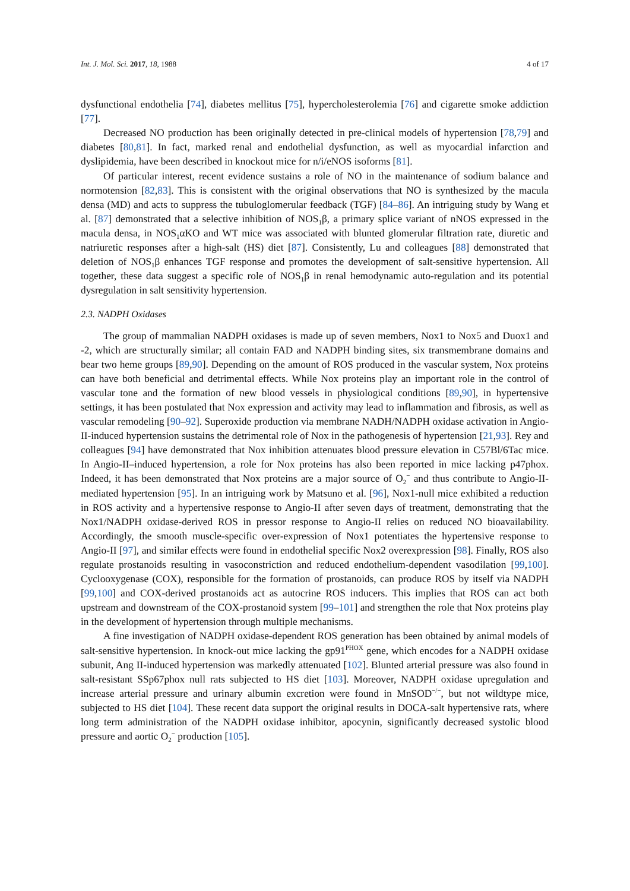Int. J. Mol. Sci. 2017, 18, 1988 4 of 17
dysfunctional endothelia [74], diabetes mellitus [75], hypercholesterolemia [76] and cigarette smoke addiction [77].
Decreased NO production has been originally detected in pre-clinical models of hypertension [78,79] and diabetes [80,81]. In fact, marked renal and endothelial dysfunction, as well as myocardial infarction and dyslipidemia, have been described in knockout mice for n/i/eNOS isoforms [81].
Of particular interest, recent evidence sustains a role of NO in the maintenance of sodium balance and normotension [82,83]. This is consistent with the original observations that NO is synthesized by the macula densa (MD) and acts to suppress the tubuloglomerular feedback (TGF) [84–86]. An intriguing study by Wang et al. [87] demonstrated that a selective inhibition of NOS<sub>1</sub>β, a primary splice variant of nNOS expressed in the macula densa, in NOS<sub>1</sub>αKO and WT mice was associated with blunted glomerular filtration rate, diuretic and natriuretic responses after a high-salt (HS) diet [87]. Consistently, Lu and colleagues [88] demonstrated that deletion of NOS<sub>1</sub>β enhances TGF response and promotes the development of salt-sensitive hypertension. All together, these data suggest a specific role of NOS<sub>1</sub>β in renal hemodynamic auto-regulation and its potential dysregulation in salt sensitivity hypertension.
2.3. NADPH Oxidases
The group of mammalian NADPH oxidases is made up of seven members, Nox1 to Nox5 and Duox1 and -2, which are structurally similar; all contain FAD and NADPH binding sites, six transmembrane domains and bear two heme groups [89,90]. Depending on the amount of ROS produced in the vascular system, Nox proteins can have both beneficial and detrimental effects. While Nox proteins play an important role in the control of vascular tone and the formation of new blood vessels in physiological conditions [89,90], in hypertensive settings, it has been postulated that Nox expression and activity may lead to inflammation and fibrosis, as well as vascular remodeling [90–92]. Superoxide production via membrane NADH/NADPH oxidase activation in Angio-II-induced hypertension sustains the detrimental role of Nox in the pathogenesis of hypertension [21,93]. Rey and colleagues [94] have demonstrated that Nox inhibition attenuates blood pressure elevation in C57Bl/6Tac mice. In Angio-II–induced hypertension, a role for Nox proteins has also been reported in mice lacking p47phox. Indeed, it has been demonstrated that Nox proteins are a major source of O<sub>2</sub><sup>−</sup> and thus contribute to Angio-II-mediated hypertension [95]. In an intriguing work by Matsuno et al. [96], Nox1-null mice exhibited a reduction in ROS activity and a hypertensive response to Angio-II after seven days of treatment, demonstrating that the Nox1/NADPH oxidase-derived ROS in pressor response to Angio-II relies on reduced NO bioavailability. Accordingly, the smooth muscle-specific over-expression of Nox1 potentiates the hypertensive response to Angio-II [97], and similar effects were found in endothelial specific Nox2 overexpression [98]. Finally, ROS also regulate prostanoids resulting in vasoconstriction and reduced endothelium-dependent vasodilation [99,100]. Cyclooxygenase (COX), responsible for the formation of prostanoids, can produce ROS by itself via NADPH [99,100] and COX-derived prostanoids act as autocrine ROS inducers. This implies that ROS can act both upstream and downstream of the COX-prostanoid system [99–101] and strengthen the role that Nox proteins play in the development of hypertension through multiple mechanisms.
A fine investigation of NADPH oxidase-dependent ROS generation has been obtained by animal models of salt-sensitive hypertension. In knock-out mice lacking the gp91<sup>PHOX</sup> gene, which encodes for a NADPH oxidase subunit, Ang II-induced hypertension was markedly attenuated [102]. Blunted arterial pressure was also found in salt-resistant SSp67phox null rats subjected to HS diet [103]. Moreover, NADPH oxidase upregulation and increase arterial pressure and urinary albumin excretion were found in MnSOD<sup>−/−</sup>, but not wildtype mice, subjected to HS diet [104]. These recent data support the original results in DOCA-salt hypertensive rats, where long term administration of the NADPH oxidase inhibitor, apocynin, significantly decreased systolic blood pressure and aortic O<sub>2</sub><sup>−</sup> production [105].